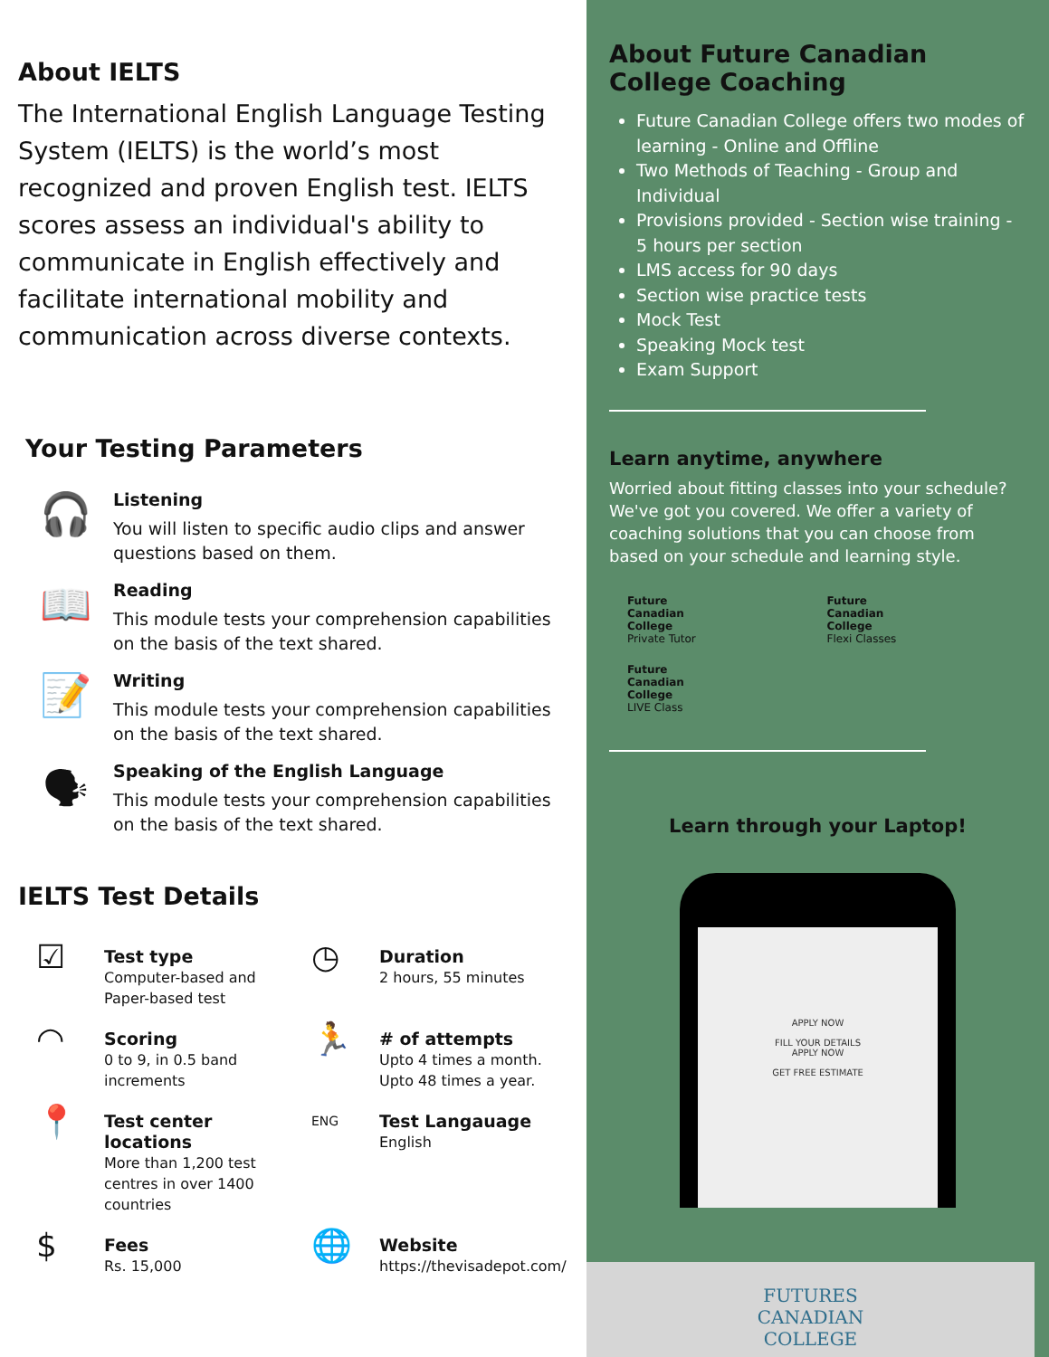About IELTS
The International English Language Testing System (IELTS) is the world’s most recognized and proven English test. IELTS scores assess an individual's ability to communicate in English effectively and facilitate international mobility and communication across diverse contexts.
Your Testing Parameters
🎧
Listening
You will listen to specific audio clips and answer questions based on them.
📖
Reading
This module tests your comprehension capabilities on the basis of the text shared.
📝
Writing
This module tests your comprehension capabilities on the basis of the text shared.
🗣
Speaking of the English Language
This module tests your comprehension capabilities on the basis of the text shared.
IELTS Test Details
☑ Test type
Computer-based and Paper-based test
◷ Duration
2 hours, 55 minutes
◠ Scoring
0 to 9, in 0.5 band increments
🏃 # of attempts
Upto 4 times a month. Upto 48 times a year.
📍 Test center locations
More than 1,200 test centres in over 1400 countries
ENG Test Langauage
English
$ Fees
Rs. 15,000
🌐 Website
https://thevisadepot.com/
About Future Canadian College Coaching
Future Canadian College offers two modes of learning - Online and Offline
Two Methods of Teaching - Group and Individual
Provisions provided - Section wise training - 5 hours per section
LMS access for 90 days
Section wise practice tests
Mock Test
Speaking Mock test
Exam Support
Learn anytime, anywhere
Worried about fitting classes into your schedule? We've got you covered. We offer a variety of coaching solutions that you can choose from based on your schedule and learning style.
Future
Canadian
College
Private Tutor
Future
Canadian
College
Flexi Classes
Future
Canadian
College
LIVE Class
Learn through your Laptop!
APPLY NOW
FILL YOUR DETAILS
APPLY NOW
GET FREE ESTIMATE
FUTURES
CANADIAN
COLLEGE